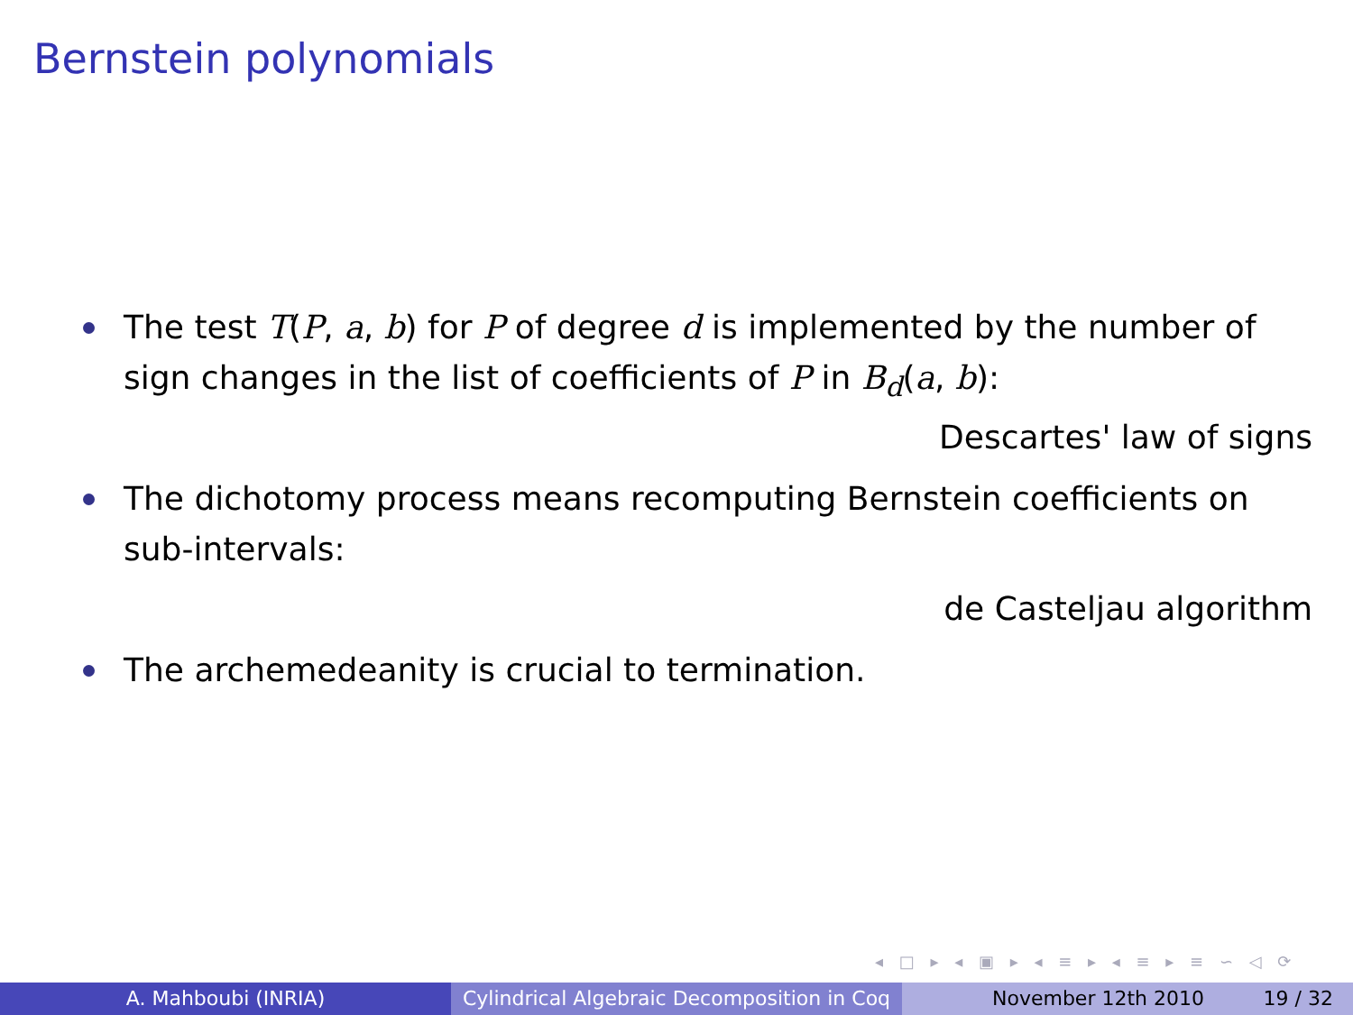Bernstein polynomials
The test T(P, a, b) for P of degree d is implemented by the number of sign changes in the list of coefficients of P in B<sub>d</sub>(a, b):
Descartes' law of signs
The dichotomy process means recomputing Bernstein coefficients on sub-intervals:
de Casteljau algorithm
The archemedeanity is crucial to termination.
◂ □ ▸ ◂ ▣ ▸ ◂ ≡ ▸ ◂ ≡ ▸ ≡ ∽ ◁ ⟳
A. Mahboubi (INRIA) Cylindrical Algebraic Decomposition in Coq
November 12th 2010 19 / 32